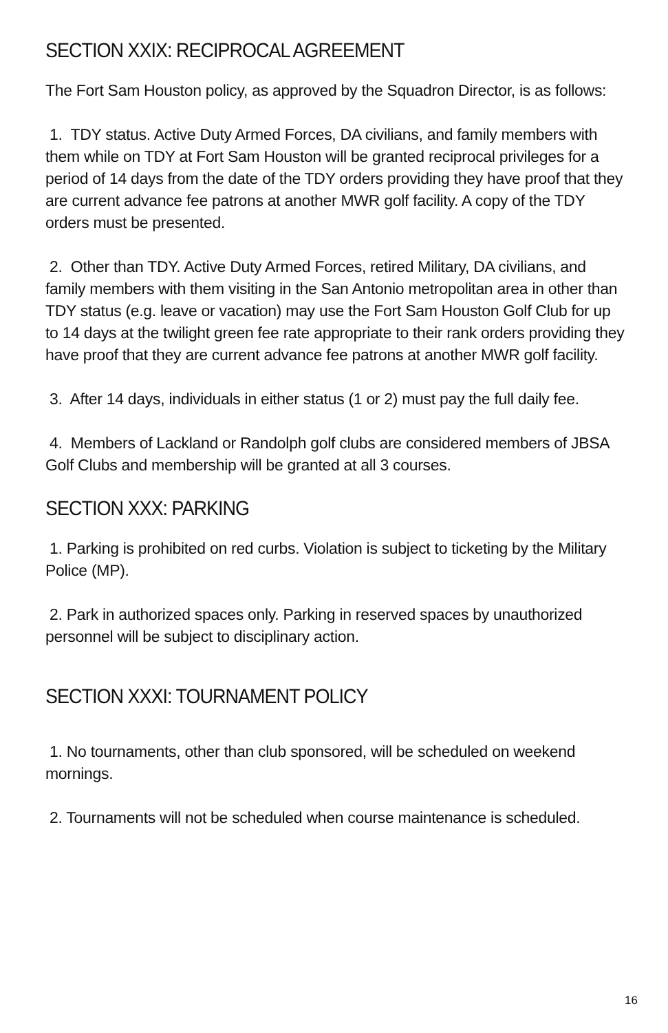SECTION XXIX: RECIPROCAL AGREEMENT
The Fort Sam Houston policy, as approved by the Squadron Director, is as follows:
1. TDY status. Active Duty Armed Forces, DA civilians, and family members with them while on TDY at Fort Sam Houston will be granted reciprocal privileges for a period of 14 days from the date of the TDY orders providing they have proof that they are current advance fee patrons at another MWR golf facility. A copy of the TDY orders must be presented.
2. Other than TDY. Active Duty Armed Forces, retired Military, DA civilians, and family members with them visiting in the San Antonio metropolitan area in other than TDY status (e.g. leave or vacation) may use the Fort Sam Houston Golf Club for up to 14 days at the twilight green fee rate appropriate to their rank orders providing they have proof that they are current advance fee patrons at another MWR golf facility.
3. After 14 days, individuals in either status (1 or 2) must pay the full daily fee.
4. Members of Lackland or Randolph golf clubs are considered members of JBSA Golf Clubs and membership will be granted at all 3 courses.
SECTION XXX: PARKING
1. Parking is prohibited on red curbs. Violation is subject to ticketing by the Military Police (MP).
2. Park in authorized spaces only. Parking in reserved spaces by unauthorized personnel will be subject to disciplinary action.
SECTION XXXI: TOURNAMENT POLICY
1. No tournaments, other than club sponsored, will be scheduled on weekend mornings.
2. Tournaments will not be scheduled when course maintenance is scheduled.
16